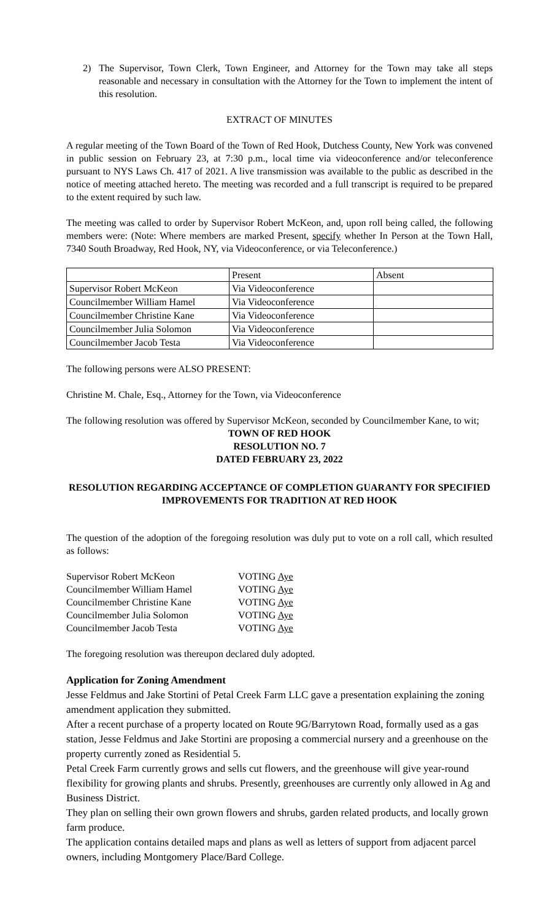2) The Supervisor, Town Clerk, Town Engineer, and Attorney for the Town may take all steps reasonable and necessary in consultation with the Attorney for the Town to implement the intent of this resolution.
EXTRACT OF MINUTES
A regular meeting of the Town Board of the Town of Red Hook, Dutchess County, New York was convened in public session on February 23, at 7:30 p.m., local time via videoconference and/or teleconference pursuant to NYS Laws Ch. 417 of 2021. A live transmission was available to the public as described in the notice of meeting attached hereto. The meeting was recorded and a full transcript is required to be prepared to the extent required by such law.
The meeting was called to order by Supervisor Robert McKeon, and, upon roll being called, the following members were: (Note: Where members are marked Present, specify whether In Person at the Town Hall, 7340 South Broadway, Red Hook, NY, via Videoconference, or via Teleconference.)
| | Present | Absent |
| Supervisor Robert McKeon | Via Videoconference | |
| Councilmember William Hamel | Via Videoconference | |
| Councilmember Christine Kane | Via Videoconference | |
| Councilmember Julia Solomon | Via Videoconference | |
| Councilmember Jacob Testa | Via Videoconference | |
The following persons were ALSO PRESENT:
Christine M. Chale, Esq., Attorney for the Town, via Videoconference
The following resolution was offered by Supervisor McKeon, seconded by Councilmember Kane, to wit;
TOWN OF RED HOOK
RESOLUTION NO. 7
DATED FEBRUARY 23, 2022
RESOLUTION REGARDING ACCEPTANCE OF COMPLETION GUARANTY FOR SPECIFIED IMPROVEMENTS FOR TRADITION AT RED HOOK
The question of the adoption of the foregoing resolution was duly put to vote on a roll call, which resulted as follows:
| Supervisor Robert McKeon | VOTING Aye |
| Councilmember William Hamel | VOTING Aye |
| Councilmember Christine Kane | VOTING Aye |
| Councilmember Julia Solomon | VOTING Aye |
| Councilmember Jacob Testa | VOTING Aye |
The foregoing resolution was thereupon declared duly adopted.
Application for Zoning Amendment
Jesse Feldmus and Jake Stortini of Petal Creek Farm LLC gave a presentation explaining the zoning amendment application they submitted.
After a recent purchase of a property located on Route 9G/Barrytown Road, formally used as a gas station, Jesse Feldmus and Jake Stortini are proposing a commercial nursery and a greenhouse on the property currently zoned as Residential 5.
Petal Creek Farm currently grows and sells cut flowers, and the greenhouse will give year-round flexibility for growing plants and shrubs. Presently, greenhouses are currently only allowed in Ag and Business District.
They plan on selling their own grown flowers and shrubs, garden related products, and locally grown farm produce.
The application contains detailed maps and plans as well as letters of support from adjacent parcel owners, including Montgomery Place/Bard College.